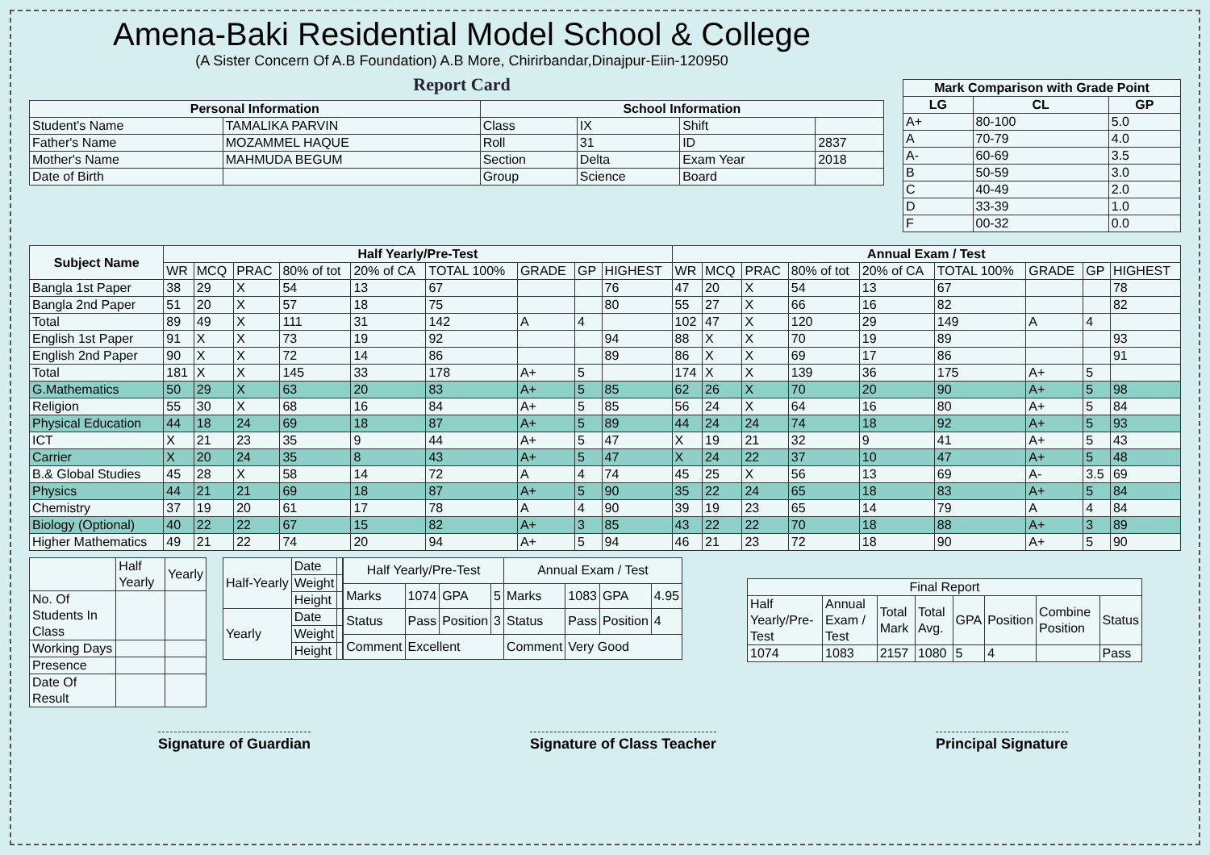Amena-Baki Residential Model School & College
(A Sister Concern Of A.B Foundation) A.B More, Chirirbandar,Dinajpur-Eiin-120950
Report Card
| Personal Information | | School Information | | | |
| --- | --- | --- | --- | --- | --- |
| Student's Name | TAMALIKA PARVIN | Class | IX | Shift | |
| Father's Name | MOZAMMEL HAQUE | Roll | 31 | ID | 2837 |
| Mother's Name | MAHMUDA BEGUM | Section | Delta | Exam Year | 2018 |
| Date of Birth | | Group | Science | Board | |
| Mark Comparison with Grade Point | | |
| --- | --- | --- |
| LG | CL | GP |
| A+ | 80-100 | 5.0 |
| A | 70-79 | 4.0 |
| A- | 60-69 | 3.5 |
| B | 50-59 | 3.0 |
| C | 40-49 | 2.0 |
| D | 33-39 | 1.0 |
| F | 00-32 | 0.0 |
| Subject Name | Half Yearly/Pre-Test | | | | | | | | | Annual Exam / Test | | | | | | | | |
| --- | --- | --- | --- | --- | --- | --- | --- | --- | --- | --- | --- | --- | --- | --- | --- | --- | --- | --- |
| | WR | MCQ | PRAC | 80% of tot | 20% of CA | TOTAL 100% | GRADE | GP | HIGHEST | WR | MCQ | PRAC | 80% of tot | 20% of CA | TOTAL 100% | GRADE | GP | HIGHEST |
| Bangla 1st Paper | 38 | 29 | X | 54 | 13 | 67 | | | 76 | 47 | 20 | X | 54 | 13 | 67 | | | 78 |
| Bangla 2nd Paper | 51 | 20 | X | 57 | 18 | 75 | | | 80 | 55 | 27 | X | 66 | 16 | 82 | | | 82 |
| Total | 89 | 49 | X | 111 | 31 | 142 | A | 4 | | 102 | 47 | X | 120 | 29 | 149 | A | 4 | |
| English 1st Paper | 91 | X | X | 73 | 19 | 92 | | | 94 | 88 | X | X | 70 | 19 | 89 | | | 93 |
| English 2nd Paper | 90 | X | X | 72 | 14 | 86 | | | 89 | 86 | X | X | 69 | 17 | 86 | | | 91 |
| Total | 181 | X | X | 145 | 33 | 178 | A+ | 5 | | 174 | X | X | 139 | 36 | 175 | A+ | 5 | |
| G.Mathematics | 50 | 29 | X | 63 | 20 | 83 | A+ | 5 | 85 | 62 | 26 | X | 70 | 20 | 90 | A+ | 5 | 98 |
| Religion | 55 | 30 | X | 68 | 16 | 84 | A+ | 5 | 85 | 56 | 24 | X | 64 | 16 | 80 | A+ | 5 | 84 |
| Physical Education | 44 | 18 | 24 | 69 | 18 | 87 | A+ | 5 | 89 | 44 | 24 | 24 | 74 | 18 | 92 | A+ | 5 | 93 |
| ICT | X | 21 | 23 | 35 | 9 | 44 | A+ | 5 | 47 | X | 19 | 21 | 32 | 9 | 41 | A+ | 5 | 43 |
| Carrier | X | 20 | 24 | 35 | 8 | 43 | A+ | 5 | 47 | X | 24 | 22 | 37 | 10 | 47 | A+ | 5 | 48 |
| B.& Global Studies | 45 | 28 | X | 58 | 14 | 72 | A | 4 | 74 | 45 | 25 | X | 56 | 13 | 69 | A- | 3.5 | 69 |
| Physics | 44 | 21 | 21 | 69 | 18 | 87 | A+ | 5 | 90 | 35 | 22 | 24 | 65 | 18 | 83 | A+ | 5 | 84 |
| Chemistry | 37 | 19 | 20 | 61 | 17 | 78 | A | 4 | 90 | 39 | 19 | 23 | 65 | 14 | 79 | A | 4 | 84 |
| Biology (Optional) | 40 | 22 | 22 | 67 | 15 | 82 | A+ | 3 | 85 | 43 | 22 | 22 | 70 | 18 | 88 | A+ | 3 | 89 |
| Higher Mathematics | 49 | 21 | 22 | 74 | 20 | 94 | A+ | 5 | 94 | 46 | 21 | 23 | 72 | 18 | 90 | A+ | 5 | 90 |
| | Half Yearly | Yearly |
| No. Of Students In Class | | |
| Working Days | | |
| Presence | | |
| Date Of Result | | |
| Half-Yearly | Date | |
| | Weight | |
| | Height | |
| Yearly | Date | |
| | Weight | |
| | Height | |
| Half Yearly/Pre-Test | | | | Annual Exam / Test | | | |
| Marks | 1074 | GPA | 5 | Marks | 1083 | GPA | 4.95 |
| Status | Pass | Position | 3 | Status | Pass | Position | 4 |
| Comment | Excellent | | | Comment | Very Good | | |
| Final Report | | | | | | | |
| Half Yearly/Pre-Test | Annual Exam / Test | Total Mark | Total Avg. | GPA | Position | Combine Position | Status |
| 1074 | 1083 | 2157 | 1080 | 5 | 4 | | Pass |
Signature of Guardian Signature of Class Teacher Principal Signature